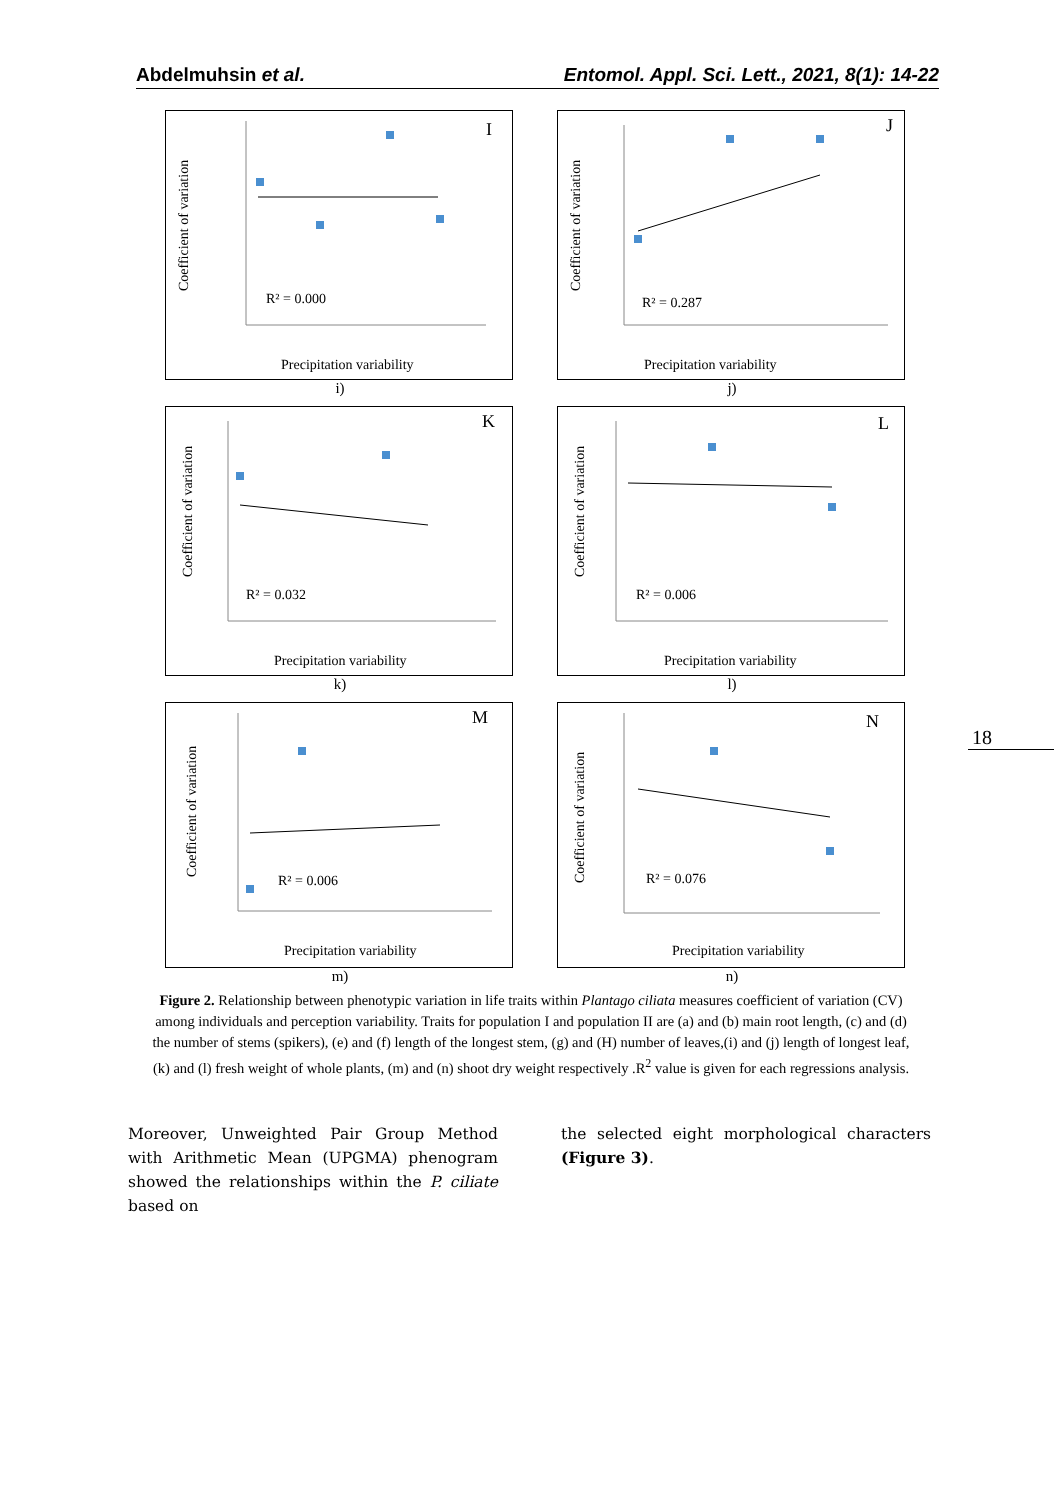Abdelmuhsin et al. Entomol. Appl. Sci. Lett., 2021, 8(1): 14-22
I
Coefficient of variation
R² = 0.000
Precipitation variability
i)
J
Coefficient of variation
R² = 0.287
Precipitation variability
j)
K
Coefficient of variation
R² = 0.032
Precipitation variability
k)
L
Coefficient of variation
R² = 0.006
Precipitation variability
l)
M
Coefficient of variation
R² = 0.006
Precipitation variability
m)
N
Coefficient of variation
R² = 0.076
Precipitation variability
n)
18
Figure 2. Relationship between phenotypic variation in life traits within Plantago ciliata measures coefficient of variation (CV) among individuals and perception variability. Traits for population I and population II are (a) and (b) main root length, (c) and (d) the number of stems (spikers), (e) and (f) length of the longest stem, (g) and (H) number of leaves,(i) and (j) length of longest leaf, (k) and (l) fresh weight of whole plants, (m) and (n) shoot dry weight respectively .R<sup>2</sup> value is given for each regressions analysis.
Moreover, Unweighted Pair Group Method with Arithmetic Mean (UPGMA) phenogram showed the relationships within the P. ciliate based on
the selected eight morphological characters (Figure 3).